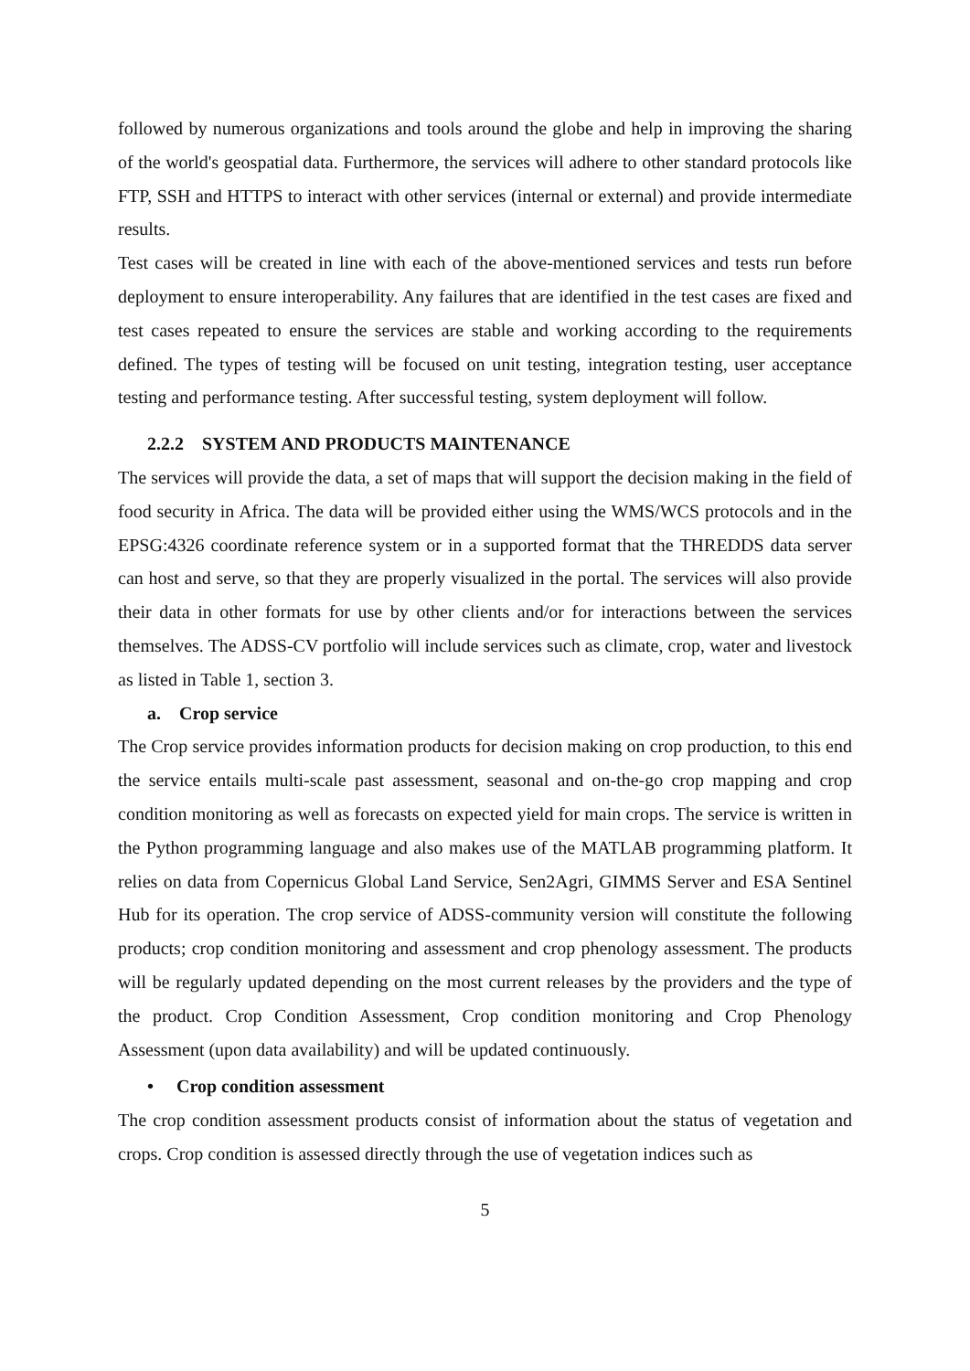followed by numerous organizations and tools around the globe and help in improving the sharing of the world's geospatial data. Furthermore, the services will adhere to other standard protocols like FTP, SSH and HTTPS to interact with other services (internal or external) and provide intermediate results.
Test cases will be created in line with each of the above-mentioned services and tests run before deployment to ensure interoperability. Any failures that are identified in the test cases are fixed and test cases repeated to ensure the services are stable and working according to the requirements defined. The types of testing will be focused on unit testing, integration testing, user acceptance testing and performance testing. After successful testing, system deployment will follow.
2.2.2 SYSTEM AND PRODUCTS MAINTENANCE
The services will provide the data, a set of maps that will support the decision making in the field of food security in Africa. The data will be provided either using the WMS/WCS protocols and in the EPSG:4326 coordinate reference system or in a supported format that the THREDDS data server can host and serve, so that they are properly visualized in the portal. The services will also provide their data in other formats for use by other clients and/or for interactions between the services themselves. The ADSS-CV portfolio will include services such as climate, crop, water and livestock as listed in Table 1, section 3.
a. Crop service
The Crop service provides information products for decision making on crop production, to this end the service entails multi-scale past assessment, seasonal and on-the-go crop mapping and crop condition monitoring as well as forecasts on expected yield for main crops. The service is written in the Python programming language and also makes use of the MATLAB programming platform. It relies on data from Copernicus Global Land Service, Sen2Agri, GIMMS Server and ESA Sentinel Hub for its operation. The crop service of ADSS-community version will constitute the following products; crop condition monitoring and assessment and crop phenology assessment. The products will be regularly updated depending on the most current releases by the providers and the type of the product. Crop Condition Assessment, Crop condition monitoring and Crop Phenology Assessment (upon data availability) and will be updated continuously.
• Crop condition assessment
The crop condition assessment products consist of information about the status of vegetation and crops. Crop condition is assessed directly through the use of vegetation indices such as
5